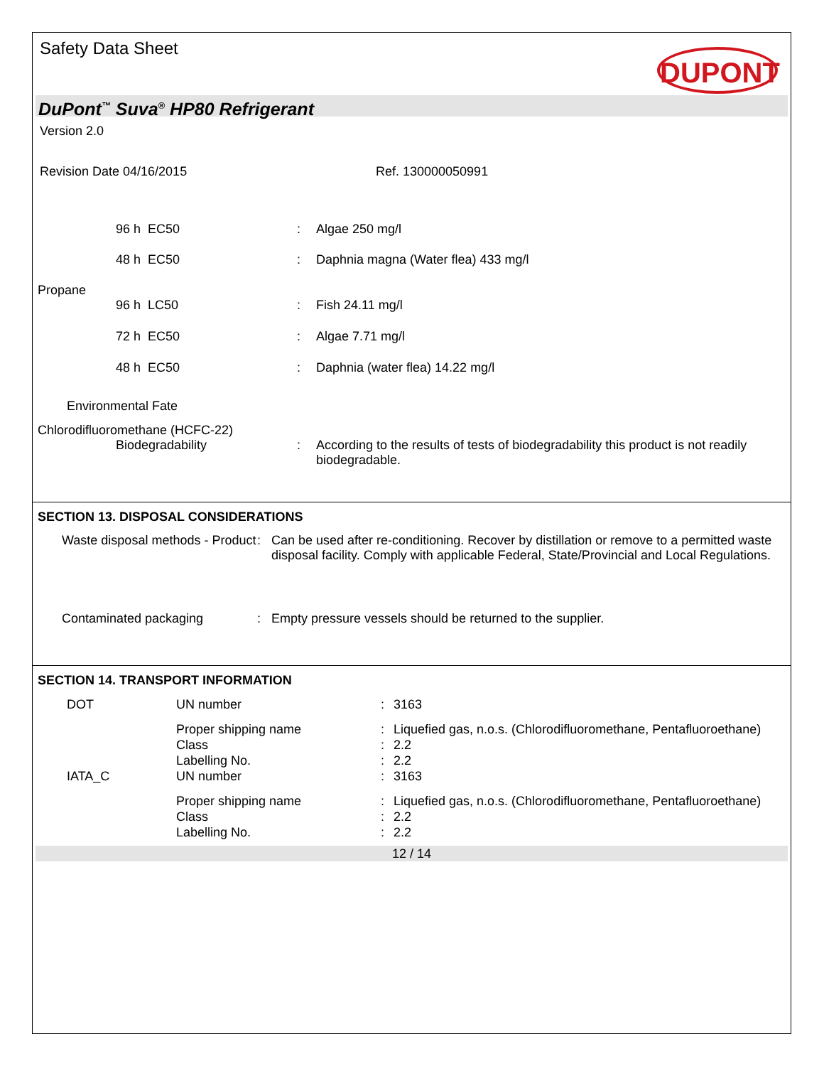Safety Data Sheet
DUPONT
DuPont<sup>™</sup> Suva<sup>®</sup> HP80 Refrigerant
Version 2.0
Revision Date 04/16/2015 Ref. 130000050991
| | 96 h EC50 | : | Algae 250 mg/l |
| | 48 h EC50 | : | Daphnia magna (Water flea) 433 mg/l |
| Propane | | | |
| | 96 h LC50 | : | Fish 24.11 mg/l |
| | 72 h EC50 | : | Algae 7.71 mg/l |
| | 48 h EC50 | : | Daphnia (water flea) 14.22 mg/l |
| Environmental Fate | | | |
| Chlorodifluoromethane (HCFC-22) | | | |
| | Biodegradability | : | According to the results of tests of biodegradability this product is not readily biodegradable. |
SECTION 13. DISPOSAL CONSIDERATIONS
| Waste disposal methods - Product | : | Can be used after re-conditioning. Recover by distillation or remove to a permitted waste disposal facility. Comply with applicable Federal, State/Provincial and Local Regulations. |
| Contaminated packaging | : | Empty pressure vessels should be returned to the supplier. |
SECTION 14. TRANSPORT INFORMATION
| DOT | UN number | : | 3163 |
| | Proper shipping name | : | Liquefied gas, n.o.s. (Chlorodifluoromethane, Pentafluoroethane) |
| | Class | : | 2.2 |
| | Labelling No. | : | 2.2 |
| IATA_C | UN number | : | 3163 |
| | Proper shipping name | : | Liquefied gas, n.o.s. (Chlorodifluoromethane, Pentafluoroethane) |
| | Class | : | 2.2 |
| | Labelling No. | : | 2.2 |
12 / 14